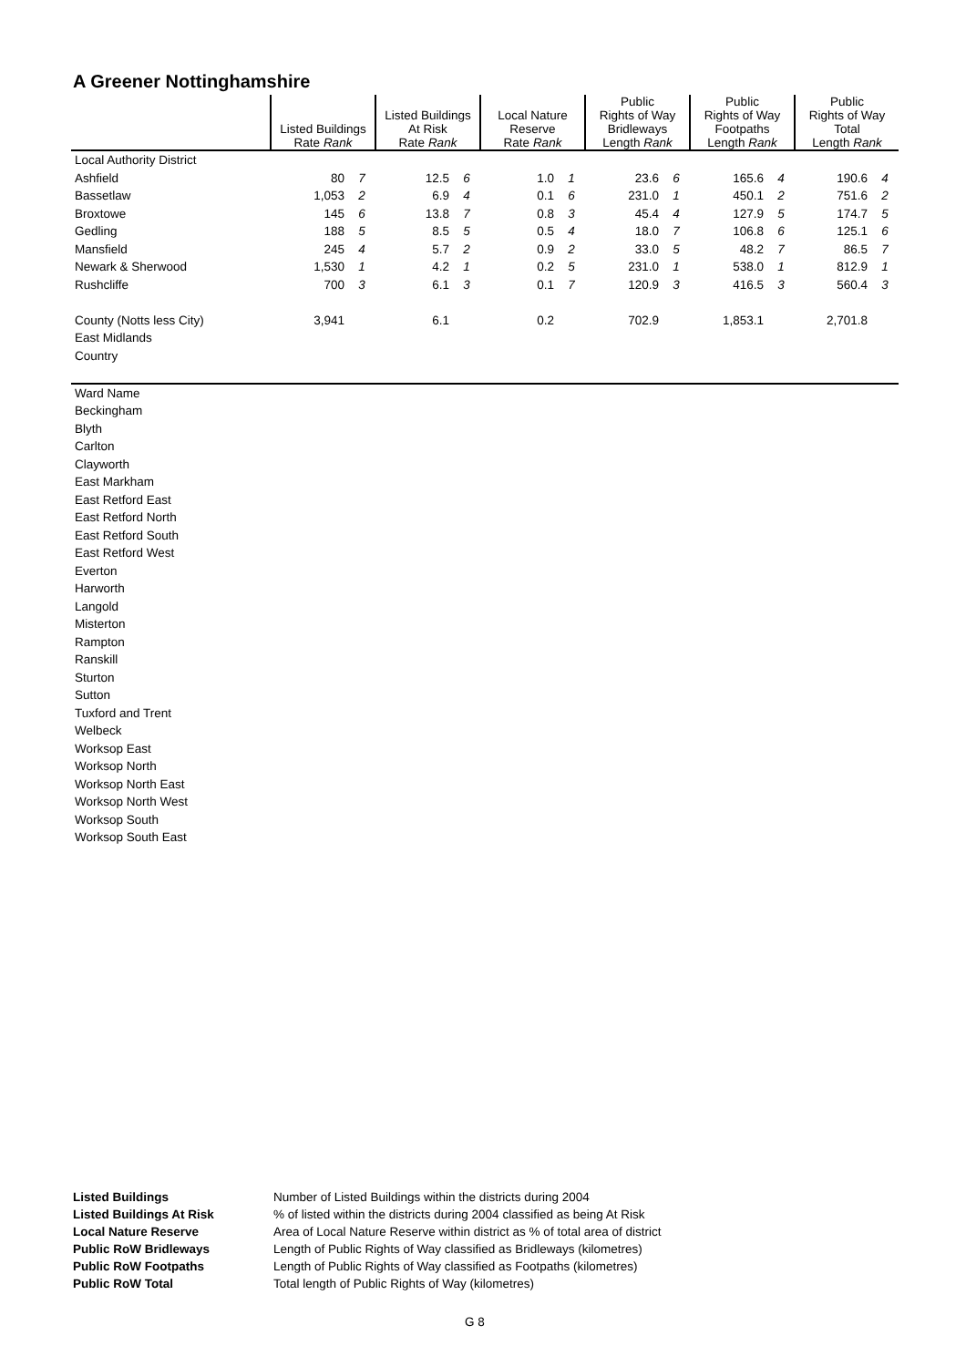A Greener Nottinghamshire
| | Listed Buildings Rate Rank | | Listed Buildings At Risk Rate Rank | | Local Nature Reserve Rate Rank | | Public Rights of Way Bridleways Length Rank | | Public Rights of Way Footpaths Length Rank | | Public Rights of Way Total Length Rank | |
| --- | --- | --- | --- | --- | --- | --- | --- | --- | --- | --- | --- | --- |
| Local Authority District | | | | | | | | | | | | |
| Ashfield | 80 | 7 | 12.5 | 6 | 1.0 | 1 | 23.6 | 6 | 165.6 | 4 | 190.6 | 4 |
| Bassetlaw | 1,053 | 2 | 6.9 | 4 | 0.1 | 6 | 231.0 | 1 | 450.1 | 2 | 751.6 | 2 |
| Broxtowe | 145 | 6 | 13.8 | 7 | 0.8 | 3 | 45.4 | 4 | 127.9 | 5 | 174.7 | 5 |
| Gedling | 188 | 5 | 8.5 | 5 | 0.5 | 4 | 18.0 | 7 | 106.8 | 6 | 125.1 | 6 |
| Mansfield | 245 | 4 | 5.7 | 2 | 0.9 | 2 | 33.0 | 5 | 48.2 | 7 | 86.5 | 7 |
| Newark & Sherwood | 1,530 | 1 | 4.2 | 1 | 0.2 | 5 | 231.0 | 1 | 538.0 | 1 | 812.9 | 1 |
| Rushcliffe | 700 | 3 | 6.1 | 3 | 0.1 | 7 | 120.9 | 3 | 416.5 | 3 | 560.4 | 3 |
| County (Notts less City) | 3,941 | | 6.1 | | 0.2 | | 702.9 | | 1,853.1 | | 2,701.8 | |
| East Midlands | | | | | | | | | | | | |
| Country | | | | | | | | | | | | |
| Ward Name | | | | | | | | | | | | |
| Beckingham | | | | | | | | | | | | |
| Blyth | | | | | | | | | | | | |
| Carlton | | | | | | | | | | | | |
| Clayworth | | | | | | | | | | | | |
| East Markham | | | | | | | | | | | | |
| East Retford East | | | | | | | | | | | | |
| East Retford North | | | | | | | | | | | | |
| East Retford South | | | | | | | | | | | | |
| East Retford West | | | | | | | | | | | | |
| Everton | | | | | | | | | | | | |
| Harworth | | | | | | | | | | | | |
| Langold | | | | | | | | | | | | |
| Misterton | | | | | | | | | | | | |
| Rampton | | | | | | | | | | | | |
| Ranskill | | | | | | | | | | | | |
| Sturton | | | | | | | | | | | | |
| Sutton | | | | | | | | | | | | |
| Tuxford and Trent | | | | | | | | | | | | |
| Welbeck | | | | | | | | | | | | |
| Worksop East | | | | | | | | | | | | |
| Worksop North | | | | | | | | | | | | |
| Worksop North East | | | | | | | | | | | | |
| Worksop North West | | | | | | | | | | | | |
| Worksop South | | | | | | | | | | | | |
| Worksop South East | | | | | | | | | | | | |
| Listed Buildings | Number of Listed Buildings within the districts during 2004 |
| Listed Buildings At Risk | % of listed within the districts during 2004 classified as being At Risk |
| Local Nature Reserve | Area of Local Nature Reserve within district as % of total area of district |
| Public RoW Bridleways | Length of Public Rights of Way classified as Bridleways (kilometres) |
| Public RoW Footpaths | Length of Public Rights of Way classified as Footpaths (kilometres) |
| Public RoW Total | Total length of Public Rights of Way (kilometres) |
G 8